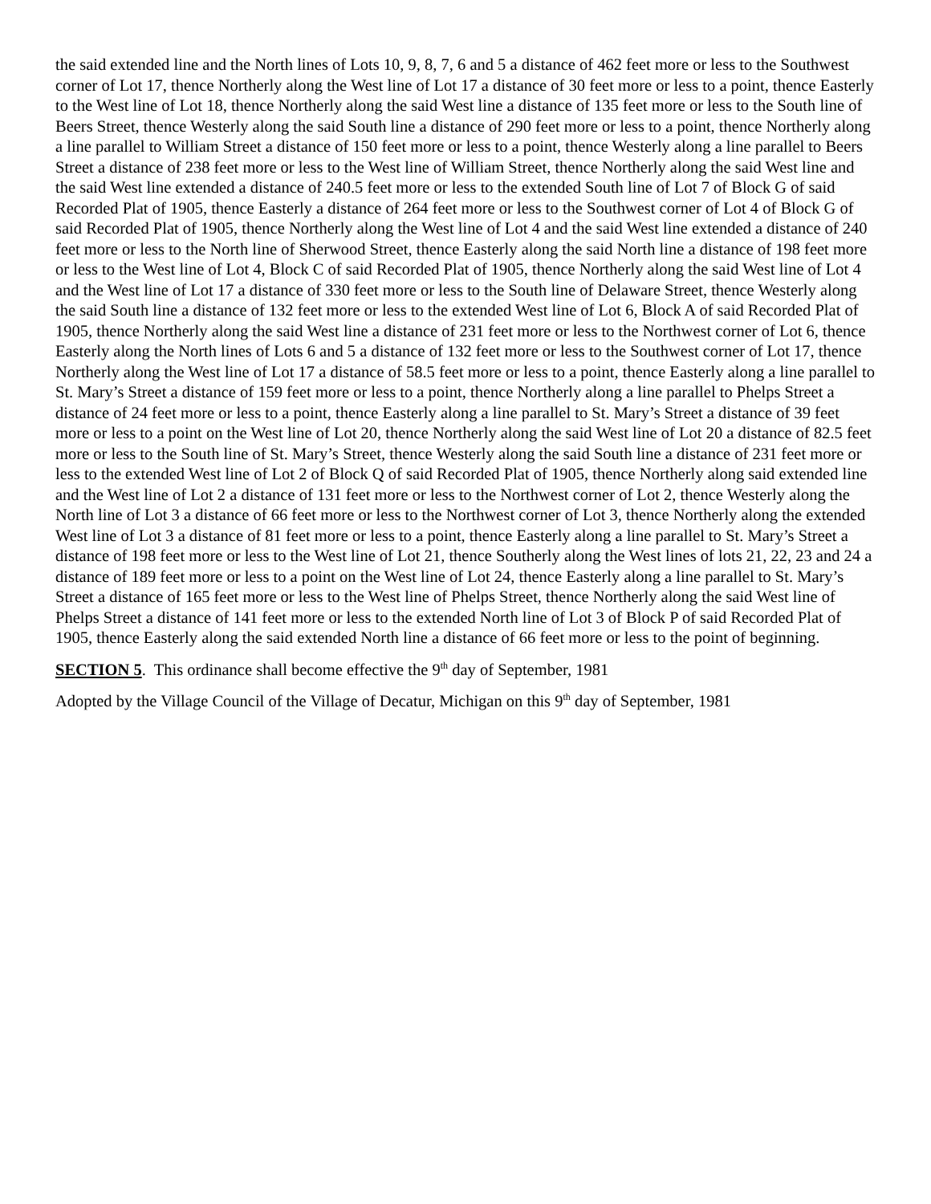the said extended line and the North lines of Lots 10, 9, 8, 7, 6 and 5 a distance of 462 feet more or less to the Southwest corner of Lot 17, thence Northerly along the West line of Lot 17 a distance of 30 feet more or less to a point, thence Easterly to the West line of Lot 18, thence Northerly along the said West line a distance of 135 feet more or less to the South line of Beers Street, thence Westerly along the said South line a distance of 290 feet more or less to a point, thence Northerly along a line parallel to William Street a distance of 150 feet more or less to a point, thence Westerly along a line parallel to Beers Street a distance of 238 feet more or less to the West line of William Street, thence Northerly along the said West line and the said West line extended a distance of 240.5 feet more or less to the extended South line of Lot 7 of Block G of said Recorded Plat of 1905, thence Easterly a distance of 264 feet more or less to the Southwest corner of Lot 4 of Block G of said Recorded Plat of 1905, thence Northerly along the West line of Lot 4 and the said West line extended a distance of 240 feet more or less to the North line of Sherwood Street, thence Easterly along the said North line a distance of 198 feet more or less to the West line of Lot 4, Block C of said Recorded Plat of 1905, thence Northerly along the said West line of Lot 4 and the West line of Lot 17 a distance of 330 feet more or less to the South line of Delaware Street, thence Westerly along the said South line a distance of 132 feet more or less to the extended West line of Lot 6, Block A of said Recorded Plat of 1905, thence Northerly along the said West line a distance of 231 feet more or less to the Northwest corner of Lot 6, thence Easterly along the North lines of Lots 6 and 5 a distance of 132 feet more or less to the Southwest corner of Lot 17, thence Northerly along the West line of Lot 17 a distance of 58.5 feet more or less to a point, thence Easterly along a line parallel to St. Mary’s Street a distance of 159 feet more or less to a point, thence Northerly along a line parallel to Phelps Street a distance of 24 feet more or less to a point, thence Easterly along a line parallel to St. Mary’s Street a distance of 39 feet more or less to a point on the West line of Lot 20, thence Northerly along the said West line of Lot 20 a distance of 82.5 feet more or less to the South line of St. Mary’s Street, thence Westerly along the said South line a distance of 231 feet more or less to the extended West line of Lot 2 of Block Q of said Recorded Plat of 1905, thence Northerly along said extended line and the West line of Lot 2 a distance of 131 feet more or less to the Northwest corner of Lot 2, thence Westerly along the North line of Lot 3 a distance of 66 feet more or less to the Northwest corner of Lot 3, thence Northerly along the extended West line of Lot 3 a distance of 81 feet more or less to a point, thence Easterly along a line parallel to St. Mary’s Street a distance of 198 feet more or less to the West line of Lot 21, thence Southerly along the West lines of lots 21, 22, 23 and 24 a distance of 189 feet more or less to a point on the West line of Lot 24, thence Easterly along a line parallel to St. Mary’s Street a distance of 165 feet more or less to the West line of Phelps Street, thence Northerly along the said West line of Phelps Street a distance of 141 feet more or less to the extended North line of Lot 3 of Block P of said Recorded Plat of 1905, thence Easterly along the said extended North line a distance of 66 feet more or less to the point of beginning.
SECTION 5. This ordinance shall become effective the 9<sup>th</sup> day of September, 1981
Adopted by the Village Council of the Village of Decatur, Michigan on this 9<sup>th</sup> day of September, 1981